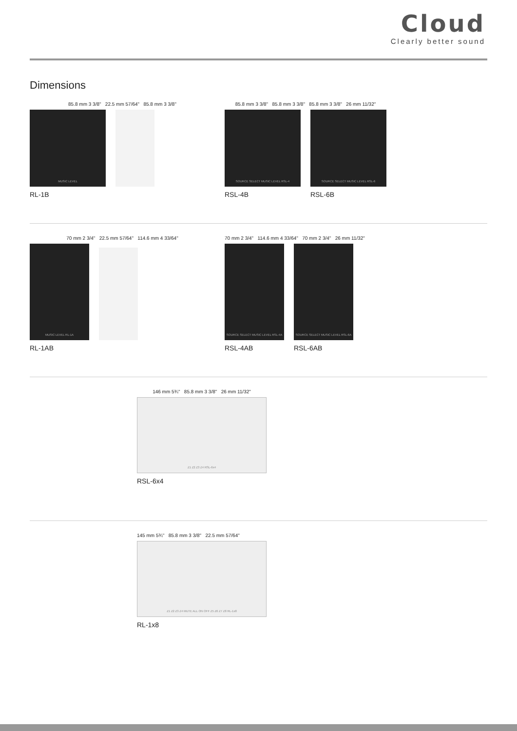Cloud
Clearly better sound
Dimensions
85.8 mm 3 3/8" 22.5 mm 57/64" 85.8 mm 3 3/8"
MUSIC LEVEL
RL-1B
85.8 mm 3 3/8" 85.8 mm 3 3/8" 85.8 mm 3 3/8" 26 mm 11/32"
SOURCE SELECT MUSIC LEVEL RSL-4
RSL-4B
SOURCE SELECT MUSIC LEVEL RSL-6
RSL-6B
70 mm 2 3/4" 22.5 mm 57/64" 114.6 mm 4 33/64"
MUSIC LEVEL RL-1A
RL-1AB
70 mm 2 3/4" 114.6 mm 4 33/64" 70 mm 2 3/4" 26 mm 11/32"
SOURCE SELECT MUSIC LEVEL RSL-4A
RSL-4AB
SOURCE SELECT MUSIC LEVEL RSL-6A
RSL-6AB
146 mm 5¾" 85.8 mm 3 3/8" 26 mm 11/32"
Z1 Z2 Z3 Z4 RSL-6x4
RSL-6x4
145 mm 5¾" 85.8 mm 3 3/8" 22.5 mm 57/64"
Z1 Z2 Z3 Z4 MUTE ALL ON OFF Z5 Z6 Z7 Z8 RL-1x8
RL-1x8